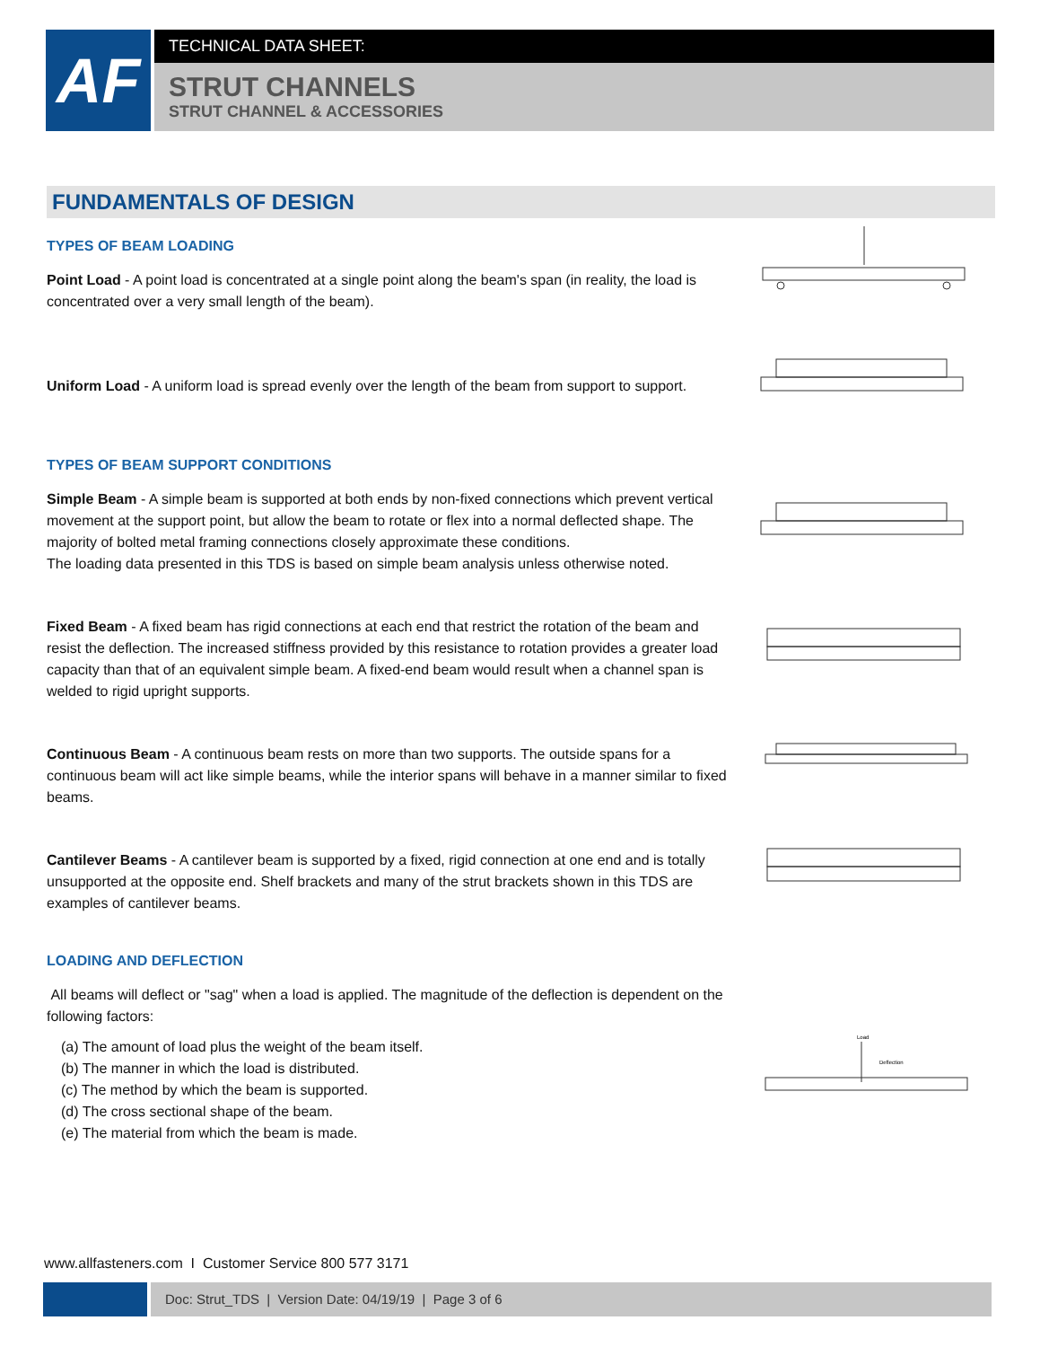AF
TECHNICAL DATA SHEET:
STRUT CHANNELS
STRUT CHANNEL & ACCESSORIES
FUNDAMENTALS OF DESIGN
TYPES OF BEAM LOADING
Point Load - A point load is concentrated at a single point along the beam's span (in reality, the load is concentrated over a very small length of the beam).
Uniform Load - A uniform load is spread evenly over the length of the beam from support to support.
TYPES OF BEAM SUPPORT CONDITIONS
Simple Beam - A simple beam is supported at both ends by non-fixed connections which prevent vertical movement at the support point, but allow the beam to rotate or flex into a normal deflected shape. The majority of bolted metal framing connections closely approximate these conditions.
The loading data presented in this TDS is based on simple beam analysis unless otherwise noted.
Fixed Beam - A fixed beam has rigid connections at each end that restrict the rotation of the beam and resist the deflection. The increased stiffness provided by this resistance to rotation provides a greater load capacity than that of an equivalent simple beam. A fixed-end beam would result when a channel span is welded to rigid upright supports.
Continuous Beam - A continuous beam rests on more than two supports. The outside spans for a continuous beam will act like simple beams, while the interior spans will behave in a manner similar to fixed beams.
Cantilever Beams - A cantilever beam is supported by a fixed, rigid connection at one end and is totally unsupported at the opposite end. Shelf brackets and many of the strut brackets shown in this TDS are examples of cantilever beams.
LOADING AND DEFLECTION
All beams will deflect or "sag" when a load is applied. The magnitude of the deflection is dependent on the following factors:
(a) The amount of load plus the weight of the beam itself.
(b) The manner in which the load is distributed.
(c) The method by which the beam is supported.
(d) The cross sectional shape of the beam.
(e) The material from which the beam is made.
Load
Deflection
www.allfasteners.com I Customer Service 800 577 3171
Doc: Strut_TDS | Version Date: 04/19/19 | Page 3 of 6